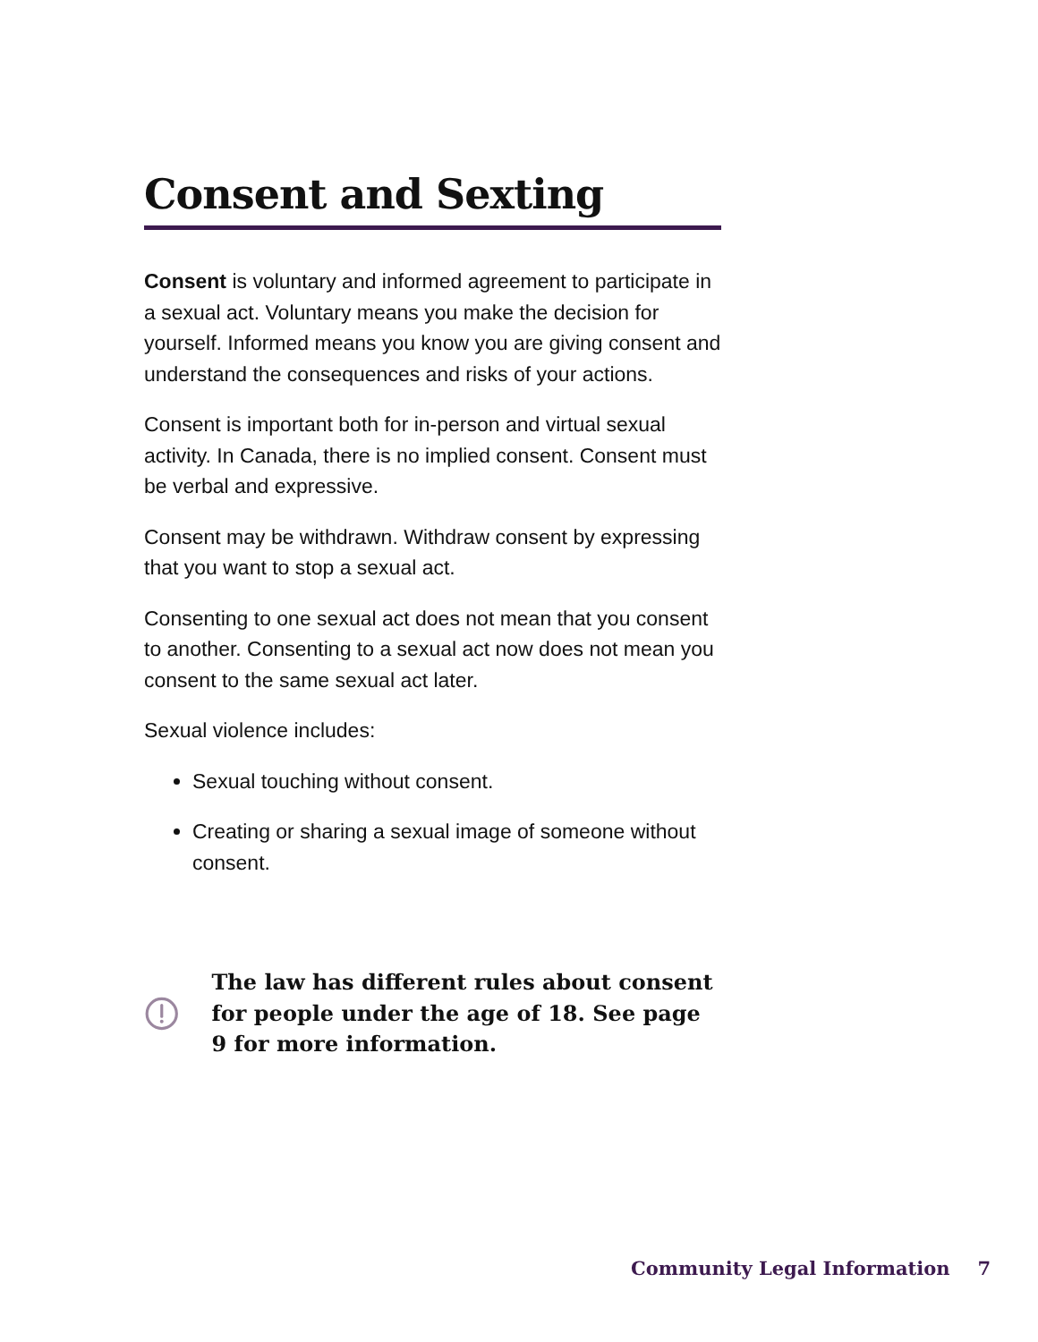Consent and Sexting
Consent is voluntary and informed agreement to participate in a sexual act. Voluntary means you make the decision for yourself. Informed means you know you are giving consent and understand the consequences and risks of your actions.
Consent is important both for in-person and virtual sexual activity. In Canada, there is no implied consent. Consent must be verbal and expressive.
Consent may be withdrawn. Withdraw consent by expressing that you want to stop a sexual act.
Consenting to one sexual act does not mean that you consent to another. Consenting to a sexual act now does not mean you consent to the same sexual act later.
Sexual violence includes:
Sexual touching without consent.
Creating or sharing a sexual image of someone without consent.
The law has different rules about consent for people under the age of 18. See page 9 for more information.
Community Legal Information 7